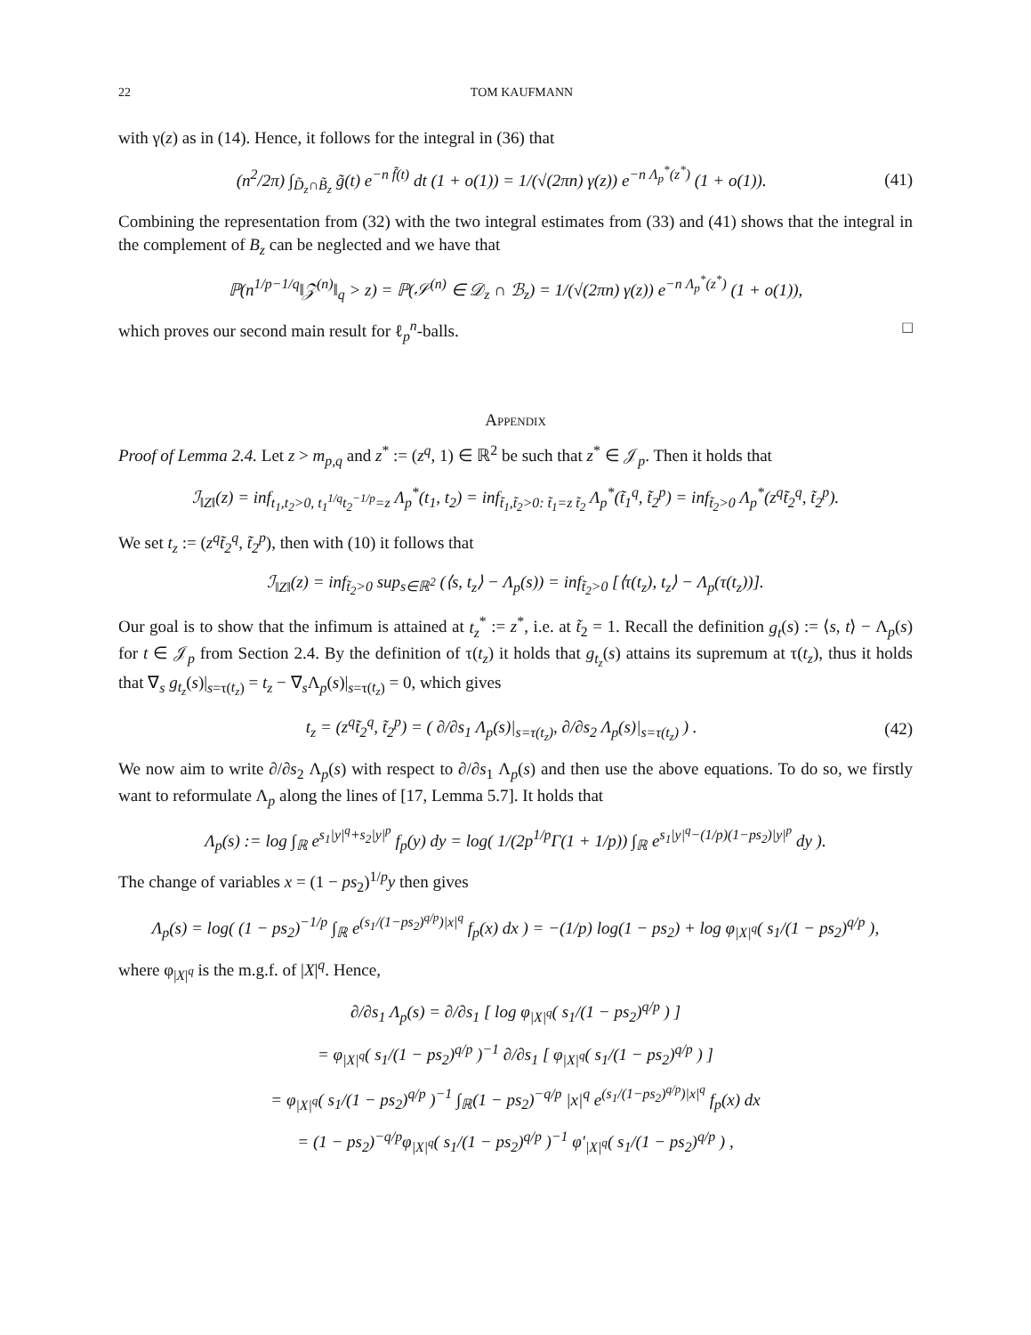22 TOM KAUFMANN
with γ(z) as in (14). Hence, it follows for the integral in (36) that
(n<sup>2</sup>/2π) ∫<sub>D̃<sub>z</sub>∩B̃<sub>z</sub></sub> g̃(t) e<sup>−n f̃(t)</sup> dt (1 + o(1)) = 1/(√(2πn) γ(z)) e<sup>−n Λ<sub>p</sub><sup>*</sup>(z<sup>*</sup>)</sup> (1 + o(1)). (41)
Combining the representation from (32) with the two integral estimates from (33) and (41) shows that the integral in the complement of B<sub>z</sub> can be neglected and we have that
ℙ(n<sup>1/p−1/q</sup>‖𝒵<sup>(n)</sup>‖<sub>q</sub> > z) = ℙ(𝒮<sup>(n)</sup> ∈ 𝒟<sub>z</sub> ∩ ℬ<sub>z</sub>) = 1/(√(2πn) γ(z)) e<sup>−n Λ<sub>p</sub><sup>*</sup>(z<sup>*</sup>)</sup> (1 + o(1)),
which proves our second main result for ℓ<sub>p</sub><sup>n</sup>-balls. □
Appendix
Proof of Lemma 2.4. Let z > m<sub>p,q</sub> and z<sup>*</sup> := (z<sup>q</sup>, 1) ∈ ℝ<sup>2</sup> be such that z<sup>*</sup> ∈ 𝒥<sub>p</sub>. Then it holds that
ℐ<sub>‖Z‖</sub>(z) = inf<sub>t<sub>1</sub>,t<sub>2</sub>>0, t<sub>1</sub><sup>1/q</sup>t<sub>2</sub><sup>−1/p</sup>=z</sub> Λ<sub>p</sub><sup>*</sup>(t<sub>1</sub>, t<sub>2</sub>) = inf<sub>t̃<sub>1</sub>,t̃<sub>2</sub>>0: t̃<sub>1</sub>=z t̃<sub>2</sub></sub> Λ<sub>p</sub><sup>*</sup>(t̃<sub>1</sub><sup>q</sup>, t̃<sub>2</sub><sup>p</sup>) = inf<sub>t̃<sub>2</sub>>0</sub> Λ<sub>p</sub><sup>*</sup>(z<sup>q</sup>t̃<sub>2</sub><sup>q</sup>, t̃<sub>2</sub><sup>p</sup>).
We set t<sub>z</sub> := (z<sup>q</sup>t̃<sub>2</sub><sup>q</sup>, t̃<sub>2</sub><sup>p</sup>), then with (10) it follows that
ℐ<sub>‖Z‖</sub>(z) = inf<sub>t̃<sub>2</sub>>0</sub> sup<sub>s∈ℝ<sup>2</sup></sub> (⟨s, t<sub>z</sub>⟩ − Λ<sub>p</sub>(s)) = inf<sub>t̃<sub>2</sub>>0</sub> [⟨τ(t<sub>z</sub>), t<sub>z</sub>⟩ − Λ<sub>p</sub>(τ(t<sub>z</sub>))].
Our goal is to show that the infimum is attained at t<sub>z</sub><sup>*</sup> := z<sup>*</sup>, i.e. at t̃<sub>2</sub> = 1. Recall the definition g<sub>t</sub>(s) := ⟨s, t⟩ − Λ<sub>p</sub>(s) for t ∈ 𝒥<sub>p</sub> from Section 2.4. By the definition of τ(t<sub>z</sub>) it holds that g<sub>t<sub>z</sub></sub>(s) attains its supremum at τ(t<sub>z</sub>), thus it holds that ∇<sub>s</sub> g<sub>t<sub>z</sub></sub>(s)|<sub>s=τ(t<sub>z</sub>)</sub> = t<sub>z</sub> − ∇<sub>s</sub>Λ<sub>p</sub>(s)|<sub>s=τ(t<sub>z</sub>)</sub> = 0, which gives
t<sub>z</sub> = (z<sup>q</sup>t̃<sub>2</sub><sup>q</sup>, t̃<sub>2</sub><sup>p</sup>) = ( ∂/∂s<sub>1</sub> Λ<sub>p</sub>(s)|<sub>s=τ(t<sub>z</sub>)</sub>, ∂/∂s<sub>2</sub> Λ<sub>p</sub>(s)|<sub>s=τ(t<sub>z</sub>)</sub> ) . (42)
We now aim to write ∂/∂s<sub>2</sub> Λ<sub>p</sub>(s) with respect to ∂/∂s<sub>1</sub> Λ<sub>p</sub>(s) and then use the above equations. To do so, we firstly want to reformulate Λ<sub>p</sub> along the lines of [17, Lemma 5.7]. It holds that
Λ<sub>p</sub>(s) := log ∫<sub>ℝ</sub> e<sup>s<sub>1</sub>|y|<sup>q</sup>+s<sub>2</sub>|y|<sup>p</sup></sup> f<sub>p</sub>(y) dy = log( 1/(2p<sup>1/p</sup>Γ(1 + 1/p)) ∫<sub>ℝ</sub> e<sup>s<sub>1</sub>|y|<sup>q</sup>−(1/p)(1−ps<sub>2</sub>)|y|<sup>p</sup></sup> dy ).
The change of variables x = (1 − ps<sub>2</sub>)<sup>1/p</sup>y then gives
Λ<sub>p</sub>(s) = log( (1 − ps<sub>2</sub>)<sup>−1/p</sup> ∫<sub>ℝ</sub> e<sup>(s<sub>1</sub>/(1−ps<sub>2</sub>)<sup>q/p</sup>)|x|<sup>q</sup></sup> f<sub>p</sub>(x) dx ) = −(1/p) log(1 − ps<sub>2</sub>) + log φ<sub>|X|<sup>q</sup></sub>( s<sub>1</sub>/(1 − ps<sub>2</sub>)<sup>q/p</sup> ),
where φ<sub>|X|<sup>q</sup></sub> is the m.g.f. of |X|<sup>q</sup>. Hence,
∂/∂s<sub>1</sub> Λ<sub>p</sub>(s) = ∂/∂s<sub>1</sub> [ log φ<sub>|X|<sup>q</sup></sub>( s<sub>1</sub>/(1 − ps<sub>2</sub>)<sup>q/p</sup> ) ]
= φ<sub>|X|<sup>q</sup></sub>( s<sub>1</sub>/(1 − ps<sub>2</sub>)<sup>q/p</sup> )<sup>−1</sup> ∂/∂s<sub>1</sub> [ φ<sub>|X|<sup>q</sup></sub>( s<sub>1</sub>/(1 − ps<sub>2</sub>)<sup>q/p</sup> ) ]
= φ<sub>|X|<sup>q</sup></sub>( s<sub>1</sub>/(1 − ps<sub>2</sub>)<sup>q/p</sup> )<sup>−1</sup> ∫<sub>ℝ</sub>(1 − ps<sub>2</sub>)<sup>−q/p</sup> |x|<sup>q</sup> e<sup>(s<sub>1</sub>/(1−ps<sub>2</sub>)<sup>q/p</sup>)|x|<sup>q</sup></sup> f<sub>p</sub>(x) dx
= (1 − ps<sub>2</sub>)<sup>−q/p</sup>φ<sub>|X|<sup>q</sup></sub>( s<sub>1</sub>/(1 − ps<sub>2</sub>)<sup>q/p</sup> )<sup>−1</sup> φ′<sub>|X|<sup>q</sup></sub>( s<sub>1</sub>/(1 − ps<sub>2</sub>)<sup>q/p</sup> ) ,